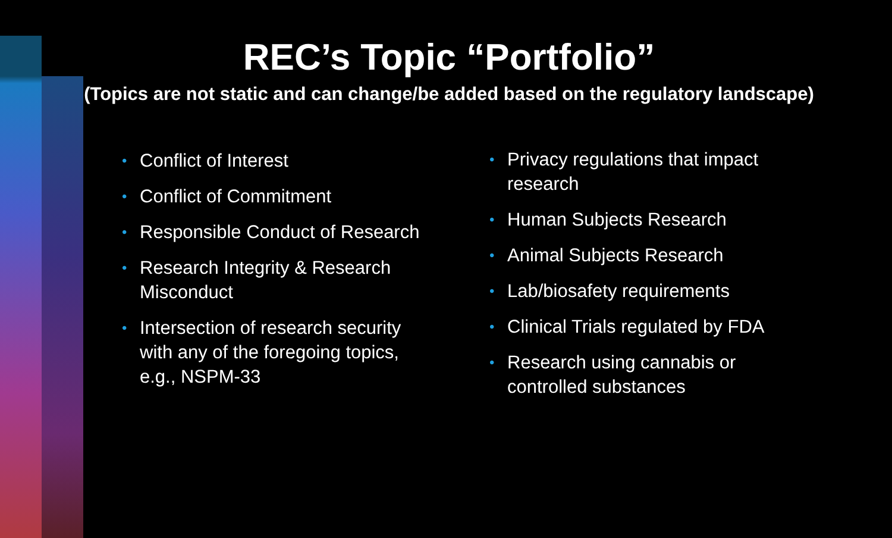REC’s Topic “Portfolio”
(Topics are not static and can change/be added based on the regulatory landscape)
• Conflict of Interest
• Conflict of Commitment
• Responsible Conduct of Research
• Research Integrity & Research Misconduct
• Intersection of research security with any of the foregoing topics, e.g., NSPM-33
• Privacy regulations that impact research
• Human Subjects Research
• Animal Subjects Research
• Lab/biosafety requirements
• Clinical Trials regulated by FDA
• Research using cannabis or controlled substances